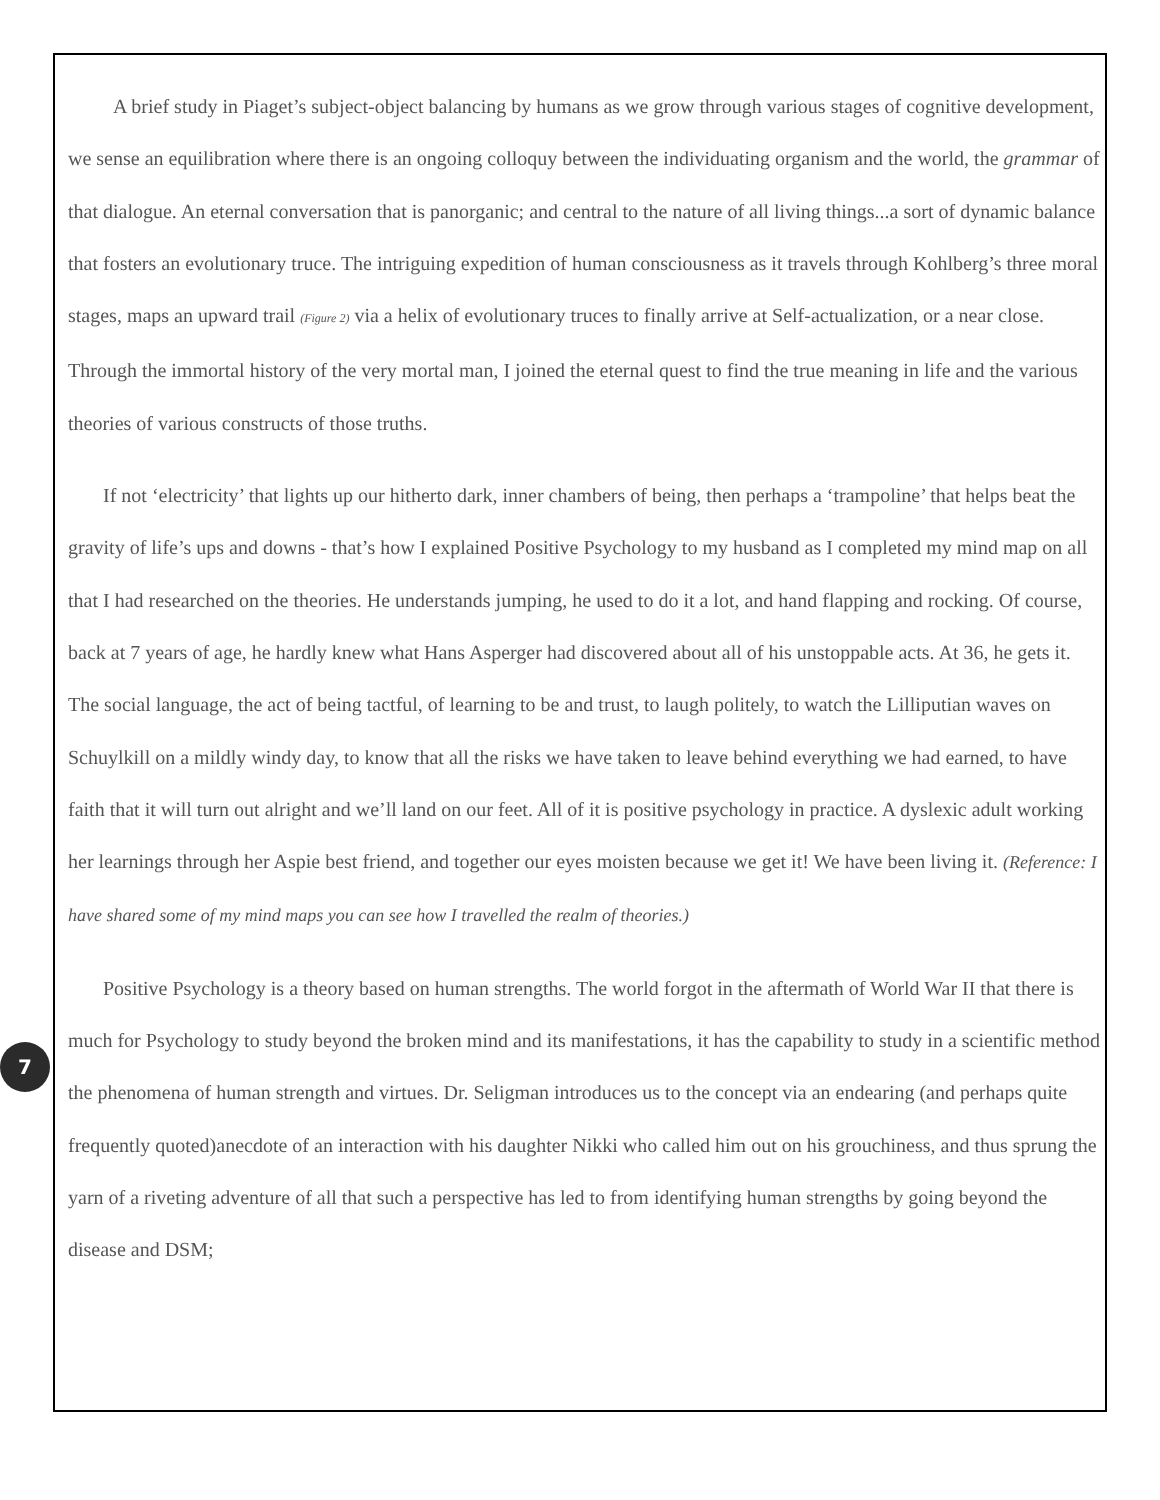A brief study in Piaget’s subject-object balancing by humans as we grow through various stages of cognitive development, we sense an equilibration where there is an ongoing colloquy between the individuating organism and the world, the grammar of that dialogue. An eternal conversation that is panorganic; and central to the nature of all living things...a sort of dynamic balance that fosters an evolutionary truce. The intriguing expedition of human consciousness as it travels through Kohlberg’s three moral stages, maps an upward trail (Figure 2) via a helix of evolutionary truces to finally arrive at Self-actualization, or a near close. Through the immortal history of the very mortal man, I joined the eternal quest to find the true meaning in life and the various theories of various constructs of those truths.
If not ‘electricity’ that lights up our hitherto dark, inner chambers of being, then perhaps a ‘trampoline’ that helps beat the gravity of life’s ups and downs - that’s how I explained Positive Psychology to my husband as I completed my mind map on all that I had researched on the theories. He understands jumping, he used to do it a lot, and hand flapping and rocking. Of course, back at 7 years of age, he hardly knew what Hans Asperger had discovered about all of his unstoppable acts. At 36, he gets it. The social language, the act of being tactful, of learning to be and trust, to laugh politely, to watch the Lilliputian waves on Schuylkill on a mildly windy day, to know that all the risks we have taken to leave behind everything we had earned, to have faith that it will turn out alright and we’ll land on our feet. All of it is positive psychology in practice. A dyslexic adult working her learnings through her Aspie best friend, and together our eyes moisten because we get it! We have been living it. (Reference: I have shared some of my mind maps you can see how I travelled the realm of theories.)
Positive Psychology is a theory based on human strengths. The world forgot in the aftermath of World War II that there is much for Psychology to study beyond the broken mind and its manifestations, it has the capability to study in a scientific method the phenomena of human strength and virtues. Dr. Seligman introduces us to the concept via an endearing (and perhaps quite frequently quoted)anecdote of an interaction with his daughter Nikki who called him out on his grouchiness, and thus sprung the yarn of a riveting adventure of all that such a perspective has led to from identifying human strengths by going beyond the disease and DSM;
7